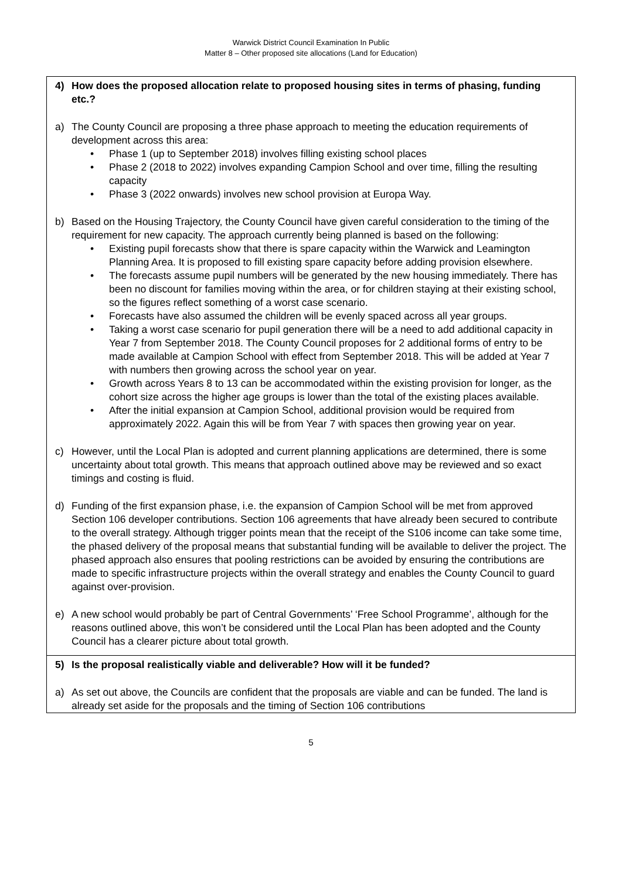Warwick District Council Examination In Public
Matter 8 – Other proposed site allocations (Land for Education)
4) How does the proposed allocation relate to proposed housing sites in terms of phasing, funding etc.?
a) The County Council are proposing a three phase approach to meeting the education requirements of development across this area:
• Phase 1 (up to September 2018) involves filling existing school places
• Phase 2 (2018 to 2022) involves expanding Campion School and over time, filling the resulting capacity
• Phase 3 (2022 onwards) involves new school provision at Europa Way.
b) Based on the Housing Trajectory, the County Council have given careful consideration to the timing of the requirement for new capacity. The approach currently being planned is based on the following:
• Existing pupil forecasts show that there is spare capacity within the Warwick and Leamington Planning Area. It is proposed to fill existing spare capacity before adding provision elsewhere.
• The forecasts assume pupil numbers will be generated by the new housing immediately. There has been no discount for families moving within the area, or for children staying at their existing school, so the figures reflect something of a worst case scenario.
• Forecasts have also assumed the children will be evenly spaced across all year groups.
• Taking a worst case scenario for pupil generation there will be a need to add additional capacity in Year 7 from September 2018. The County Council proposes for 2 additional forms of entry to be made available at Campion School with effect from September 2018. This will be added at Year 7 with numbers then growing across the school year on year.
• Growth across Years 8 to 13 can be accommodated within the existing provision for longer, as the cohort size across the higher age groups is lower than the total of the existing places available.
• After the initial expansion at Campion School, additional provision would be required from approximately 2022. Again this will be from Year 7 with spaces then growing year on year.
c) However, until the Local Plan is adopted and current planning applications are determined, there is some uncertainty about total growth. This means that approach outlined above may be reviewed and so exact timings and costing is fluid.
d) Funding of the first expansion phase, i.e. the expansion of Campion School will be met from approved Section 106 developer contributions. Section 106 agreements that have already been secured to contribute to the overall strategy. Although trigger points mean that the receipt of the S106 income can take some time, the phased delivery of the proposal means that substantial funding will be available to deliver the project. The phased approach also ensures that pooling restrictions can be avoided by ensuring the contributions are made to specific infrastructure projects within the overall strategy and enables the County Council to guard against over-provision.
e) A new school would probably be part of Central Governments’ ‘Free School Programme’, although for the reasons outlined above, this won’t be considered until the Local Plan has been adopted and the County Council has a clearer picture about total growth.
5) Is the proposal realistically viable and deliverable? How will it be funded?
a) As set out above, the Councils are confident that the proposals are viable and can be funded. The land is already set aside for the proposals and the timing of Section 106 contributions
5